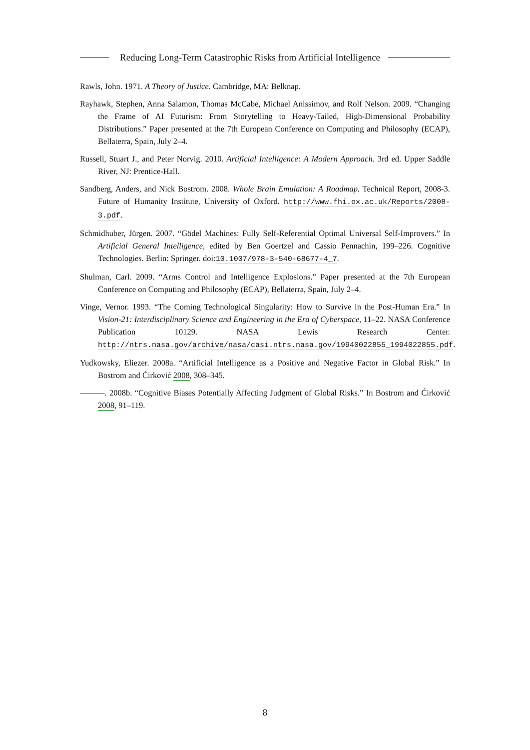Reducing Long-Term Catastrophic Risks from Artificial Intelligence
Rawls, John. 1971. A Theory of Justice. Cambridge, MA: Belknap.
Rayhawk, Stephen, Anna Salamon, Thomas McCabe, Michael Anissimov, and Rolf Nelson. 2009. “Changing the Frame of AI Futurism: From Storytelling to Heavy-Tailed, High-Dimensional Probability Distributions.” Paper presented at the 7th European Conference on Computing and Philosophy (ECAP), Bellaterra, Spain, July 2–4.
Russell, Stuart J., and Peter Norvig. 2010. Artificial Intelligence: A Modern Approach. 3rd ed. Upper Saddle River, NJ: Prentice-Hall.
Sandberg, Anders, and Nick Bostrom. 2008. Whole Brain Emulation: A Roadmap. Technical Report, 2008-3. Future of Humanity Institute, University of Oxford. http://www.fhi.ox.ac.uk/Reports/2008-3.pdf.
Schmidhuber, Jürgen. 2007. “Gödel Machines: Fully Self-Referential Optimal Universal Self-Improvers.” In Artificial General Intelligence, edited by Ben Goertzel and Cassio Pennachin, 199–226. Cognitive Technologies. Berlin: Springer. doi:10.1007/978-3-540-68677-4_7.
Shulman, Carl. 2009. “Arms Control and Intelligence Explosions.” Paper presented at the 7th European Conference on Computing and Philosophy (ECAP), Bellaterra, Spain, July 2–4.
Vinge, Vernor. 1993. “The Coming Technological Singularity: How to Survive in the Post-Human Era.” In Vision-21: Interdisciplinary Science and Engineering in the Era of Cyberspace, 11–22. NASA Conference Publication 10129. NASA Lewis Research Center. http://ntrs.nasa.gov/archive/nasa/casi.ntrs.nasa.gov/19940022855_1994022855.pdf.
Yudkowsky, Eliezer. 2008a. “Artificial Intelligence as a Positive and Negative Factor in Global Risk.” In Bostrom and Ćirković 2008, 308–345.
———. 2008b. “Cognitive Biases Potentially Affecting Judgment of Global Risks.” In Bostrom and Ćirković 2008, 91–119.
8